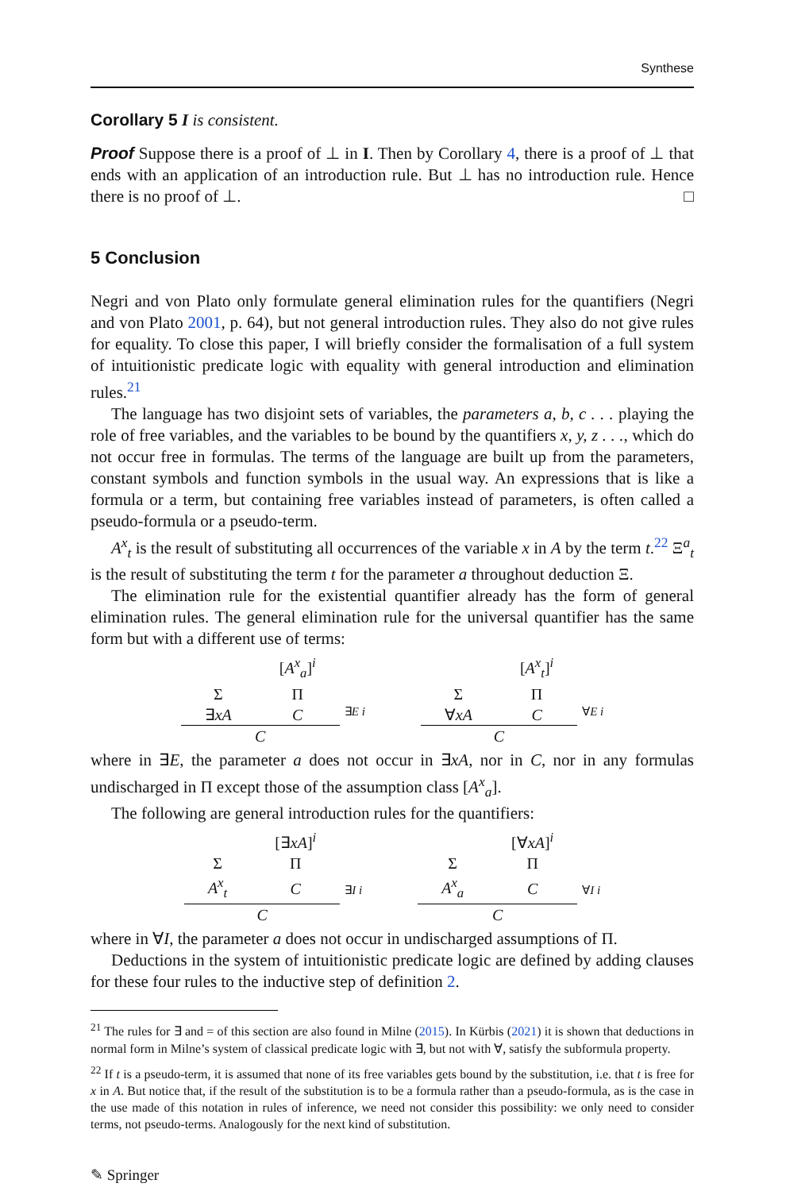Synthese
Corollary 5 I is consistent.
Proof Suppose there is a proof of ⊥ in I. Then by Corollary 4, there is a proof of ⊥ that ends with an application of an introduction rule. But ⊥ has no introduction rule. Hence there is no proof of ⊥. □
5 Conclusion
Negri and von Plato only formulate general elimination rules for the quantifiers (Negri and von Plato 2001, p. 64), but not general introduction rules. They also do not give rules for equality. To close this paper, I will briefly consider the formalisation of a full system of intuitionistic predicate logic with equality with general introduction and elimination rules.<sup>21</sup>
The language has two disjoint sets of variables, the parameters a, b, c . . . playing the role of free variables, and the variables to be bound by the quantifiers x, y, z . . ., which do not occur free in formulas. The terms of the language are built up from the parameters, constant symbols and function symbols in the usual way. An expressions that is like a formula or a term, but containing free variables instead of parameters, is often called a pseudo-formula or a pseudo-term.
A<sup>x</sup><sub>t</sub> is the result of substituting all occurrences of the variable x in A by the term t.<sup>22</sup> Ξ<sup>a</sup><sub>t</sub> is the result of substituting the term t for the parameter a throughout deduction Ξ.
The elimination rule for the existential quantifier already has the form of general elimination rules. The general elimination rule for the universal quantifier has the same form but with a different use of terms:
| | [ A<sup>x</sup><sub>a</sub> ]<sup>i</sup> |
| Σ | Π |
| ∃ xA | C |
| C | |
∃E i
| | [ A<sup>x</sup><sub>t</sub> ]<sup>i</sup> |
| Σ | Π |
| ∀ xA | C |
| C | |
∀E i
where in ∃E, the parameter a does not occur in ∃xA, nor in C, nor in any formulas undischarged in Π except those of the assumption class [A<sup>x</sup><sub>a</sub>].
The following are general introduction rules for the quantifiers:
| | [∃ xA ]<sup>i</sup> |
| Σ | Π |
| A<sup>x</sup><sub>t</sub> | C |
| C | |
∃I i
| | [∀ xA ]<sup>i</sup> |
| Σ | Π |
| A<sup>x</sup><sub>a</sub> | C |
| C | |
∀I i
where in ∀I, the parameter a does not occur in undischarged assumptions of Π.
Deductions in the system of intuitionistic predicate logic are defined by adding clauses for these four rules to the inductive step of definition 2.
<sup>21</sup> The rules for ∃ and = of this section are also found in Milne (2015). In Kürbis (2021) it is shown that deductions in normal form in Milne’s system of classical predicate logic with ∃, but not with ∀, satisfy the subformula property.
<sup>22</sup> If t is a pseudo-term, it is assumed that none of its free variables gets bound by the substitution, i.e. that t is free for x in A. But notice that, if the result of the substitution is to be a formula rather than a pseudo-formula, as is the case in the use made of this notation in rules of inference, we need not consider this possibility: we only need to consider terms, not pseudo-terms. Analogously for the next kind of substitution.
✎ Springer